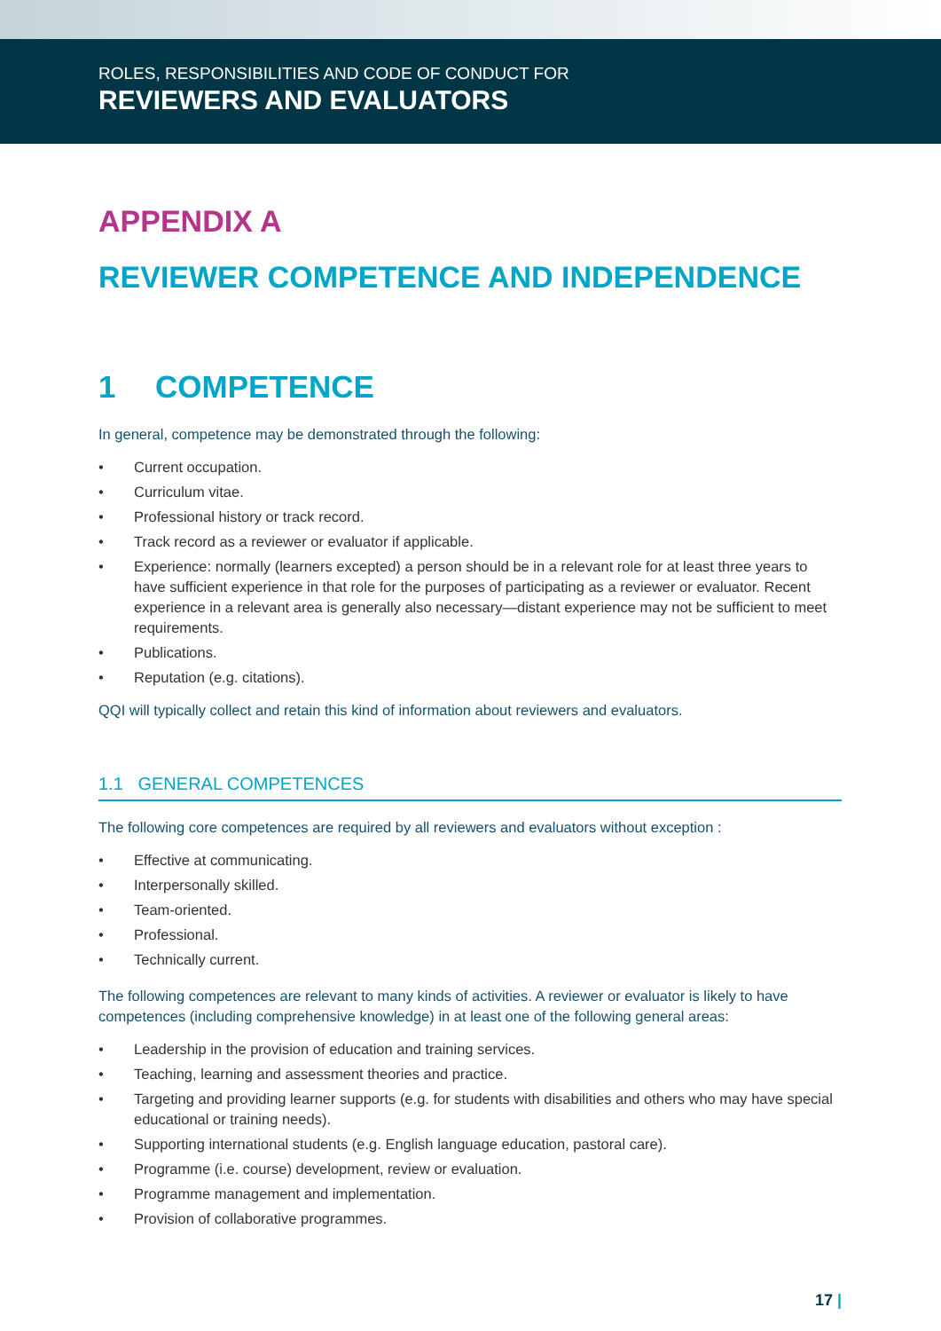ROLES, RESPONSIBILITIES AND CODE OF CONDUCT FOR
REVIEWERS AND EVALUATORS
APPENDIX A
REVIEWER COMPETENCE AND INDEPENDENCE
1 COMPETENCE
In general, competence may be demonstrated through the following:
• Current occupation.
• Curriculum vitae.
• Professional history or track record.
• Track record as a reviewer or evaluator if applicable.
• Experience: normally (learners excepted) a person should be in a relevant role for at least three years to have sufficient experience in that role for the purposes of participating as a reviewer or evaluator. Recent experience in a relevant area is generally also necessary—distant experience may not be sufficient to meet requirements.
• Publications.
• Reputation (e.g. citations).
QQI will typically collect and retain this kind of information about reviewers and evaluators.
1.1 GENERAL COMPETENCES
The following core competences are required by all reviewers and evaluators without exception :
• Effective at communicating.
• Interpersonally skilled.
• Team-oriented.
• Professional.
• Technically current.
The following competences are relevant to many kinds of activities. A reviewer or evaluator is likely to have competences (including comprehensive knowledge) in at least one of the following general areas:
• Leadership in the provision of education and training services.
• Teaching, learning and assessment theories and practice.
• Targeting and providing learner supports (e.g. for students with disabilities and others who may have special educational or training needs).
• Supporting international students (e.g. English language education, pastoral care).
• Programme (i.e. course) development, review or evaluation.
• Programme management and implementation.
• Provision of collaborative programmes.
17 |